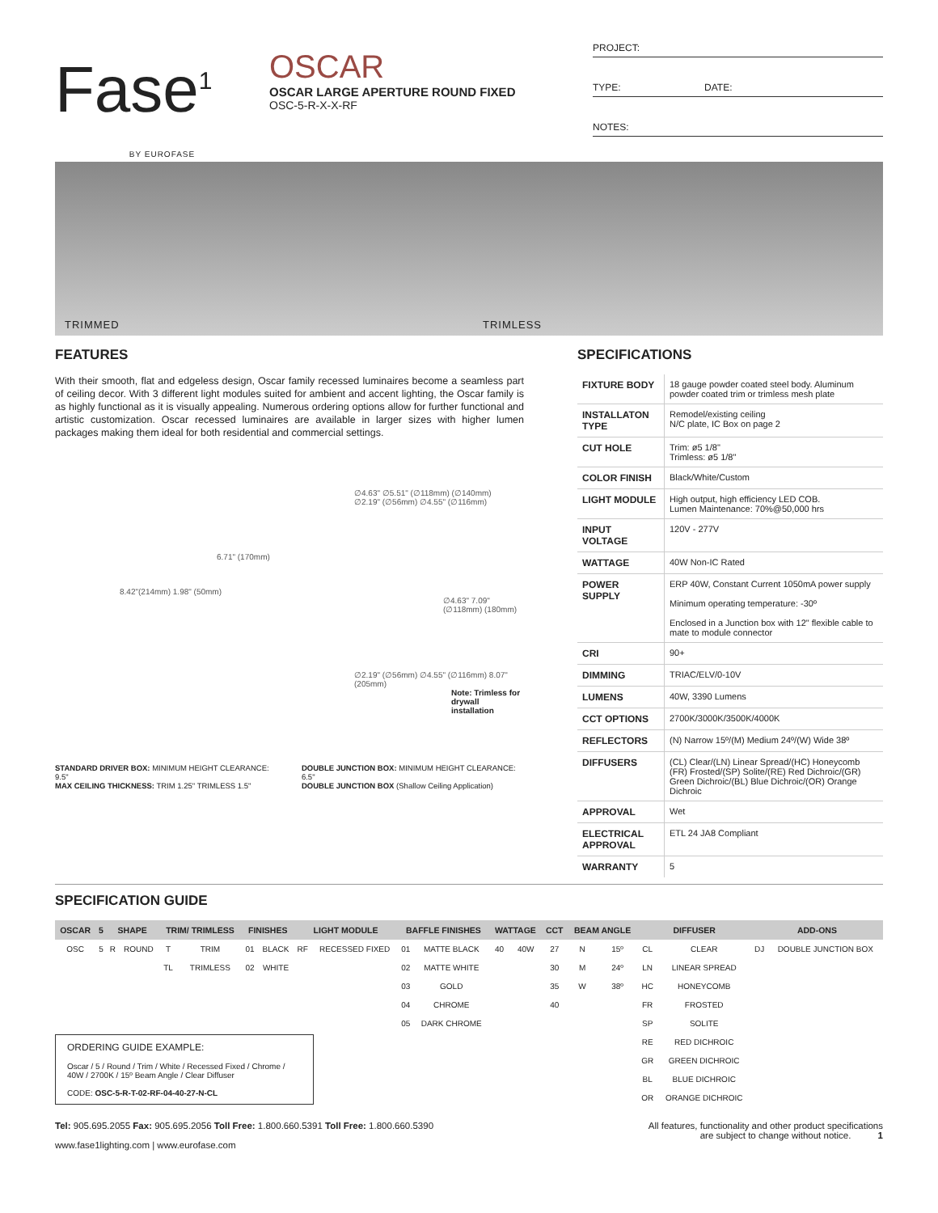Fase<sup>1</sup>
BY EUROFASE
OSCAR
OSCAR LARGE APERTURE ROUND FIXED
OSC-5-R-X-X-RF
PROJECT:
TYPE: DATE:
NOTES:
TRIMMED TRIMLESS
FEATURES
With their smooth, flat and edgeless design, Oscar family recessed luminaires become a seamless part of ceiling decor. With 3 different light modules suited for ambient and accent lighting, the Oscar family is as highly functional as it is visually appealing. Numerous ordering options allow for further functional and artistic customization. Oscar recessed luminaires are available in larger sizes with higher lumen packages making them ideal for both residential and commercial settings.
6.71" (170mm)
∅4.63" ∅5.51" (∅118mm) (∅140mm)
∅2.19" (∅56mm) ∅4.55" (∅116mm)
8.42"(214mm) 1.98" (50mm)
∅4.63" 7.09" (∅118mm) (180mm)
∅2.19" (∅56mm) ∅4.55" (∅116mm) 8.07" (205mm)
Note: Trimless for drywall installation
STANDARD DRIVER BOX: MINIMUM HEIGHT CLEARANCE: 9.5"
MAX CEILING THICKNESS: TRIM 1.25" TRIMLESS 1.5"
DOUBLE JUNCTION BOX: MINIMUM HEIGHT CLEARANCE: 6.5"
DOUBLE JUNCTION BOX (Shallow Ceiling Application)
SPECIFICATIONS
| FIXTURE BODY | 18 gauge powder coated steel body. Aluminum powder coated trim or trimless mesh plate |
| INSTALLATON TYPE | Remodel/existing ceiling N/C plate, IC Box on page 2 |
| CUT HOLE | Trim: ø5 1/8" Trimless: ø5 1/8" |
| COLOR FINISH | Black/White/Custom |
| LIGHT MODULE | High output, high efficiency LED COB. Lumen Maintenance: 70%@50,000 hrs |
| INPUT VOLTAGE | 120V - 277V |
| WATTAGE | 40W Non-IC Rated |
| POWER SUPPLY | ERP 40W, Constant Current 1050mA power supply Minimum operating temperature: -30º Enclosed in a Junction box with 12" flexible cable to mate to module connector |
| CRI | 90+ |
| DIMMING | TRIAC/ELV/0-10V |
| LUMENS | 40W, 3390 Lumens |
| CCT OPTIONS | 2700K/3000K/3500K/4000K |
| REFLECTORS | (N) Narrow 15º/(M) Medium 24º/(W) Wide 38º |
| DIFFUSERS | (CL) Clear/(LN) Linear Spread/(HC) Honeycomb (FR) Frosted/(SP) Solite/(RE) Red Dichroic/(GR) Green Dichroic/(BL) Blue Dichroic/(OR) Orange Dichroic |
| APPROVAL | Wet |
| ELECTRICAL APPROVAL | ETL 24 JA8 Compliant |
| WARRANTY | 5 |
SPECIFICATION GUIDE
| OSCAR | 5 | SHAPE | | TRIM/ TRIMLESS | | FINISHES | | LIGHT MODULE | | BAFFLE FINISHES | | WATTAGE | | CCT | BEAM ANGLE | | DIFFUSER | | ADD-ONS | |
| --- | --- | --- | --- | --- | --- | --- | --- | --- | --- | --- | --- | --- | --- | --- | --- | --- | --- | --- | --- | --- |
| OSC | 5 | R | ROUND | T | TRIM | 01 | BLACK | RF | RECESSED FIXED | 01 | MATTE BLACK | 40 | 40W | 27 | N | 15º | CL | CLEAR | DJ | DOUBLE JUNCTION BOX |
| | | | | TL | TRIMLESS | 02 | WHITE | | | 02 | MATTE WHITE | | | 30 | M | 24º | LN | LINEAR SPREAD | | |
| | | | | | | | | | | 03 | GOLD | | | 35 | W | 38º | HC | HONEYCOMB | | |
| | | | | | | | | | | 04 | CHROME | | | 40 | | | FR | FROSTED | | |
| | | | | | | | | | | 05 | DARK CHROME | | | | | | SP | SOLITE | | |
| | | | | | | | | | | | | | | | | | RE | RED DICHROIC | | |
| | | | | | | | | | | | | | | | | | GR | GREEN DICHROIC | | |
| | | | | | | | | | | | | | | | | | BL | BLUE DICHROIC | | |
| | | | | | | | | | | | | | | | | | OR | ORANGE DICHROIC | | |
ORDERING GUIDE EXAMPLE:
Oscar / 5 / Round / Trim / White / Recessed Fixed / Chrome / 40W / 2700K / 15º Beam Angle / Clear Diffuser
CODE: OSC-5-R-T-02-RF-04-40-27-N-CL
Tel: 905.695.2055 Fax: 905.695.2056 Toll Free: 1.800.660.5391 Toll Free: 1.800.660.5390
www.fase1lighting.com | www.eurofase.com
All features, functionality and other product specifications
are subject to change without notice. 1